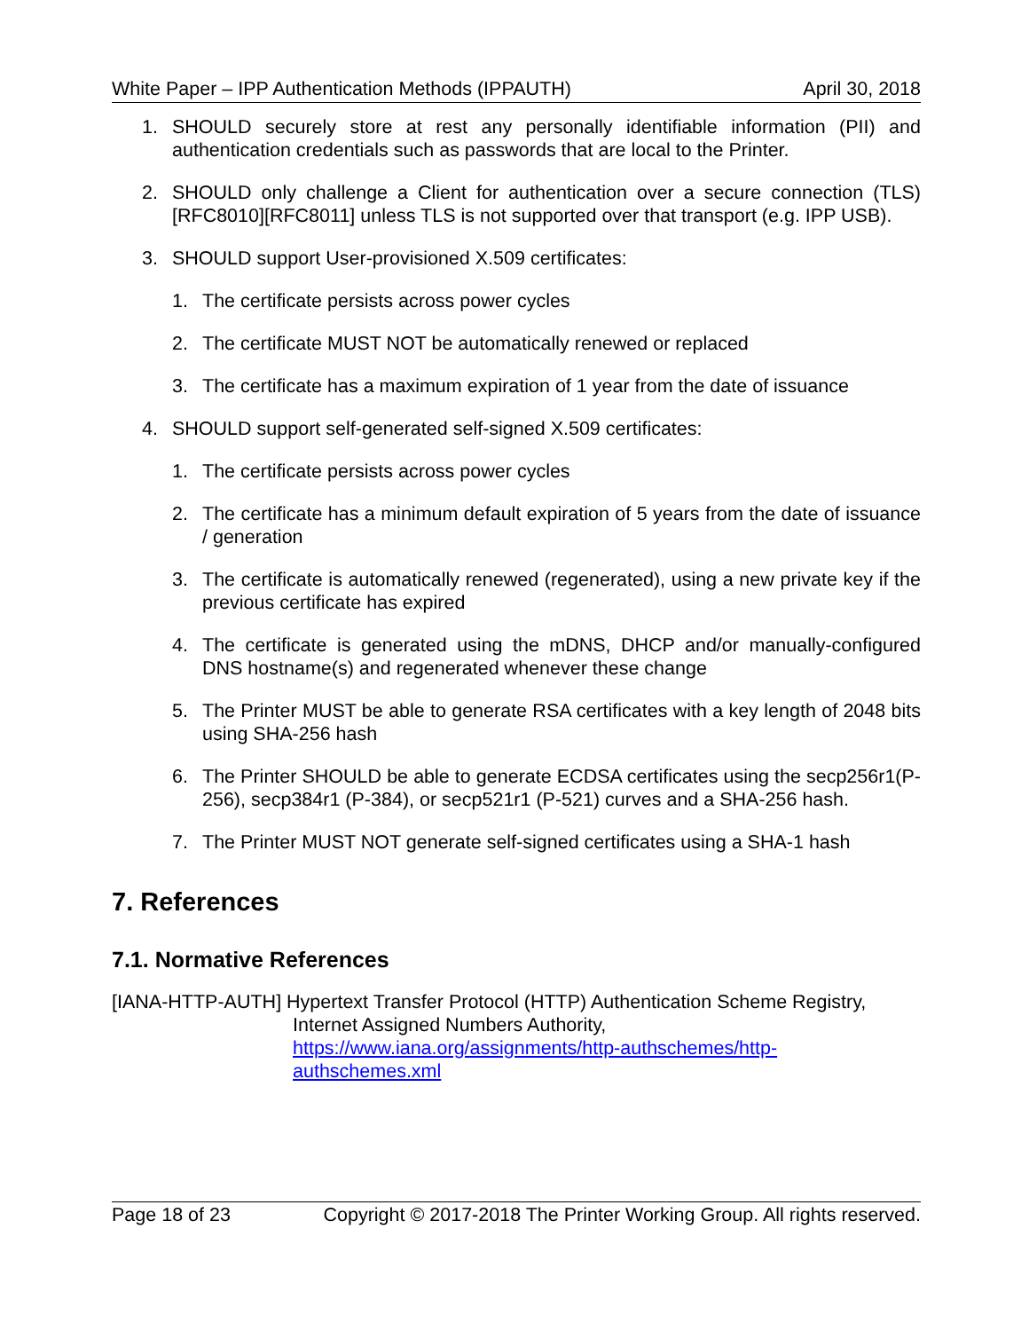White Paper – IPP Authentication Methods (IPPAUTH) April 30, 2018
1. SHOULD securely store at rest any personally identifiable information (PII) and authentication credentials such as passwords that are local to the Printer.
2. SHOULD only challenge a Client for authentication over a secure connection (TLS) [RFC8010][RFC8011] unless TLS is not supported over that transport (e.g. IPP USB).
3. SHOULD support User-provisioned X.509 certificates:
1. The certificate persists across power cycles
2. The certificate MUST NOT be automatically renewed or replaced
3. The certificate has a maximum expiration of 1 year from the date of issuance
4. SHOULD support self-generated self-signed X.509 certificates:
1. The certificate persists across power cycles
2. The certificate has a minimum default expiration of 5 years from the date of issuance / generation
3. The certificate is automatically renewed (regenerated), using a new private key if the previous certificate has expired
4. The certificate is generated using the mDNS, DHCP and/or manually-configured DNS hostname(s) and regenerated whenever these change
5. The Printer MUST be able to generate RSA certificates with a key length of 2048 bits using SHA-256 hash
6. The Printer SHOULD be able to generate ECDSA certificates using the secp256r1(P-256), secp384r1 (P-384), or secp521r1 (P-521) curves and a SHA-256 hash.
7. The Printer MUST NOT generate self-signed certificates using a SHA-1 hash
7. References
7.1. Normative References
[IANA-HTTP-AUTH] Hypertext Transfer Protocol (HTTP) Authentication Scheme Registry,
Internet Assigned Numbers Authority,
https://www.iana.org/assignments/http-authschemes/http-authschemes.xml
Page 18 of 23 Copyright © 2017-2018 The Printer Working Group. All rights reserved.